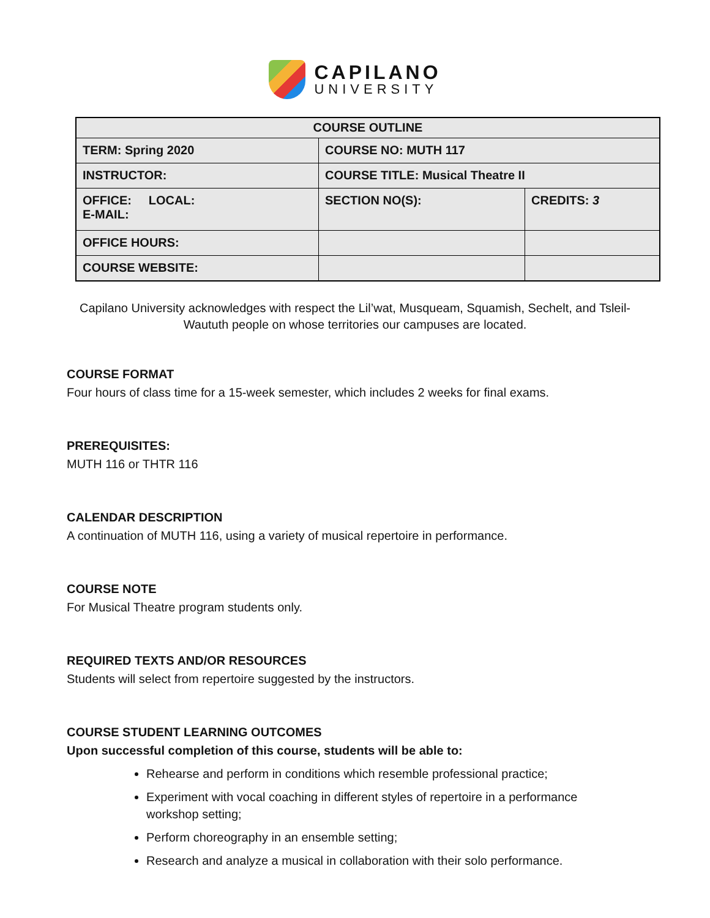CAPILANO
UNIVERSITY
| COURSE OUTLINE | | |
| --- | --- | --- |
| TERM: Spring 2020 | COURSE NO: MUTH 117 | |
| INSTRUCTOR: | COURSE TITLE: Musical Theatre II | |
| OFFICE: LOCAL: E-MAIL: | SECTION NO(S): | CREDITS: 3 |
| OFFICE HOURS: | | |
| COURSE WEBSITE: | | |
Capilano University acknowledges with respect the Lil’wat, Musqueam, Squamish, Sechelt, and Tsleil-Waututh people on whose territories our campuses are located.
COURSE FORMAT
Four hours of class time for a 15-week semester, which includes 2 weeks for final exams.
PREREQUISITES:
MUTH 116 or THTR 116
CALENDAR DESCRIPTION
A continuation of MUTH 116, using a variety of musical repertoire in performance.
COURSE NOTE
For Musical Theatre program students only.
REQUIRED TEXTS AND/OR RESOURCES
Students will select from repertoire suggested by the instructors.
COURSE STUDENT LEARNING OUTCOMES
Upon successful completion of this course, students will be able to:
Rehearse and perform in conditions which resemble professional practice;
Experiment with vocal coaching in different styles of repertoire in a performance workshop setting;
Perform choreography in an ensemble setting;
Research and analyze a musical in collaboration with their solo performance.